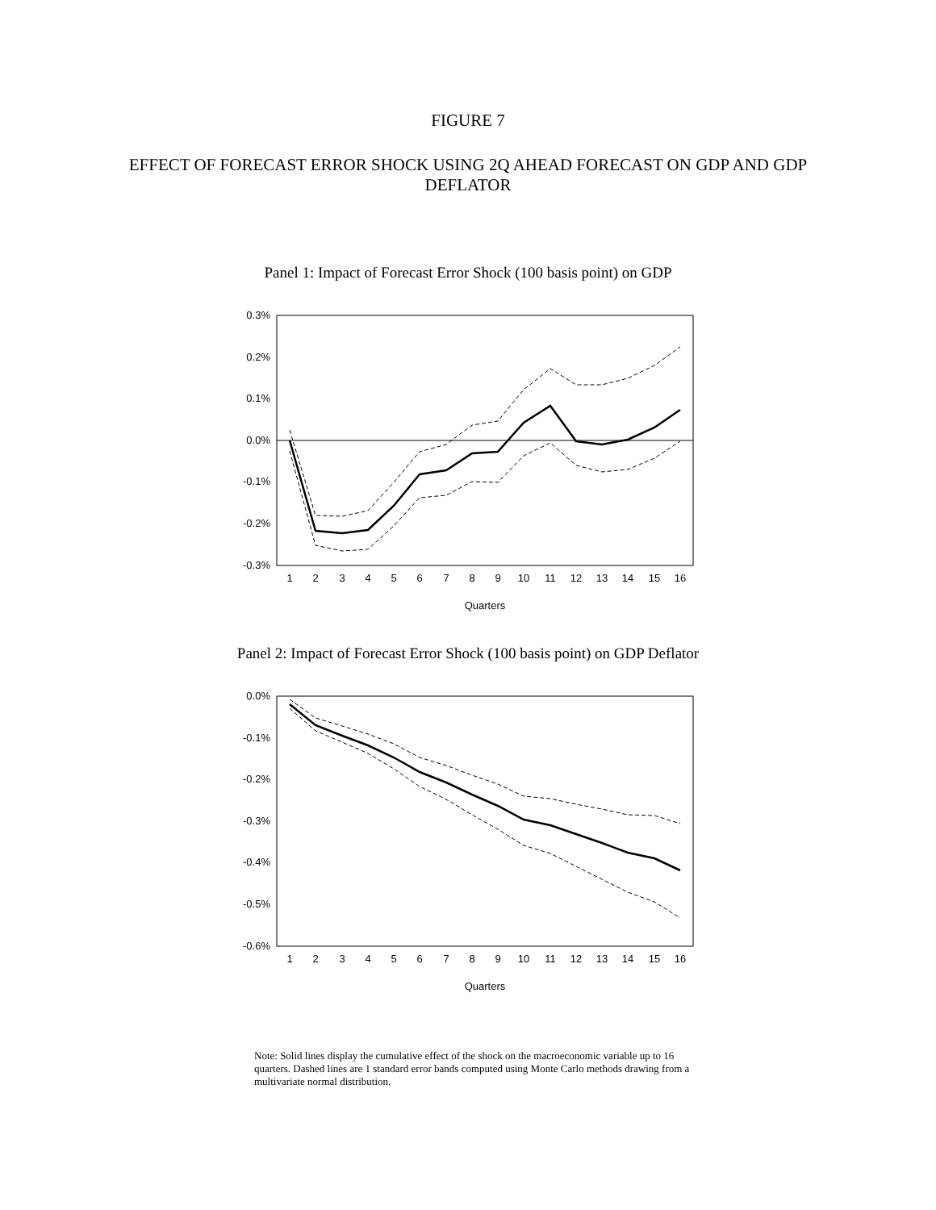FIGURE 7
EFFECT OF FORECAST ERROR SHOCK USING 2Q AHEAD FORECAST ON GDP AND GDP DEFLATOR
Panel 1: Impact of Forecast Error Shock (100 basis point) on GDP
0.3%
0.2%
0.1%
0.0%
-0.1%
-0.2%
-0.3%
1
2
3
4
5
6
7
8
9
10
11
12
13
14
15
16
Quarters
Panel 2: Impact of Forecast Error Shock (100 basis point) on GDP Deflator
0.0%
-0.1%
-0.2%
-0.3%
-0.4%
-0.5%
-0.6%
1
2
3
4
5
6
7
8
9
10
11
12
13
14
15
16
Quarters
Note: Solid lines display the cumulative effect of the shock on the macroeconomic variable up to 16 quarters. Dashed lines are 1 standard error bands computed using Monte Carlo methods drawing from a multivariate normal distribution.